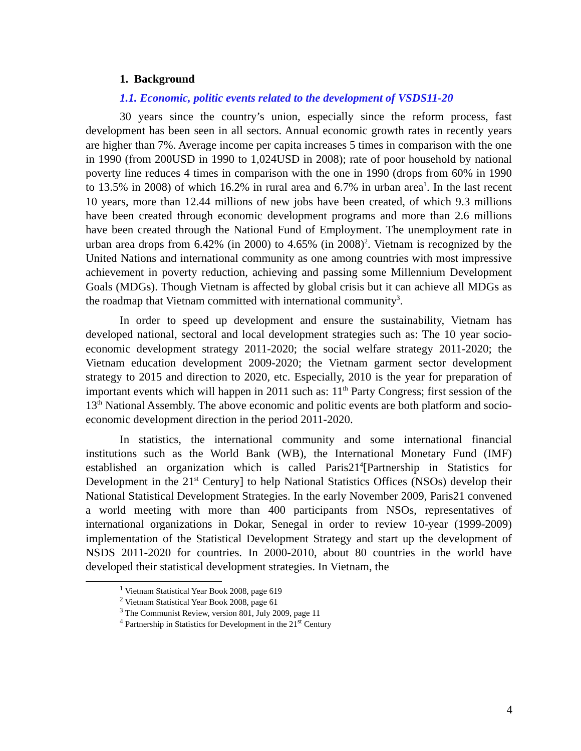1. Background
1.1. Economic, politic events related to the development of VSDS11-20
30 years since the country’s union, especially since the reform process, fast development has been seen in all sectors. Annual economic growth rates in recently years are higher than 7%. Average income per capita increases 5 times in comparison with the one in 1990 (from 200USD in 1990 to 1,024USD in 2008); rate of poor household by national poverty line reduces 4 times in comparison with the one in 1990 (drops from 60% in 1990 to 13.5% in 2008) of which 16.2% in rural area and 6.7% in urban area<sup>1</sup>. In the last recent 10 years, more than 12.44 millions of new jobs have been created, of which 9.3 millions have been created through economic development programs and more than 2.6 millions have been created through the National Fund of Employment. The unemployment rate in urban area drops from 6.42% (in 2000) to 4.65% (in 2008)<sup>2</sup>. Vietnam is recognized by the United Nations and international community as one among countries with most impressive achievement in poverty reduction, achieving and passing some Millennium Development Goals (MDGs). Though Vietnam is affected by global crisis but it can achieve all MDGs as the roadmap that Vietnam committed with international community<sup>3</sup>.
In order to speed up development and ensure the sustainability, Vietnam has developed national, sectoral and local development strategies such as: The 10 year socio-economic development strategy 2011-2020; the social welfare strategy 2011-2020; the Vietnam education development 2009-2020; the Vietnam garment sector development strategy to 2015 and direction to 2020, etc. Especially, 2010 is the year for preparation of important events which will happen in 2011 such as: 11<sup>th</sup> Party Congress; first session of the 13<sup>th</sup> National Assembly. The above economic and politic events are both platform and socio-economic development direction in the period 2011-2020.
In statistics, the international community and some international financial institutions such as the World Bank (WB), the International Monetary Fund (IMF) established an organization which is called Paris21<sup>4</sup>[Partnership in Statistics for Development in the 21<sup>st</sup> Century] to help National Statistics Offices (NSOs) develop their National Statistical Development Strategies. In the early November 2009, Paris21 convened a world meeting with more than 400 participants from NSOs, representatives of international organizations in Dokar, Senegal in order to review 10-year (1999-2009) implementation of the Statistical Development Strategy and start up the development of NSDS 2011-2020 for countries. In 2000-2010, about 80 countries in the world have developed their statistical development strategies. In Vietnam, the
<sup>1</sup> Vietnam Statistical Year Book 2008, page 619
<sup>2</sup> Vietnam Statistical Year Book 2008, page 61
<sup>3</sup> The Communist Review, version 801, July 2009, page 11
<sup>4</sup> Partnership in Statistics for Development in the 21<sup>st</sup> Century
4